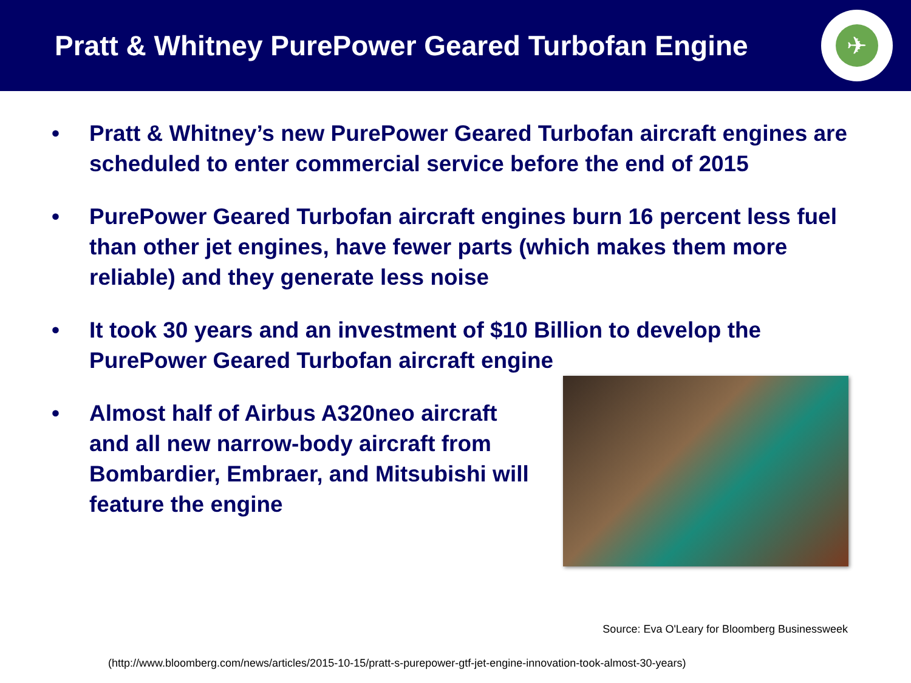Pratt & Whitney PurePower Geared Turbofan Engine
✈
• Pratt & Whitney’s new PurePower Geared Turbofan aircraft engines are scheduled to enter commercial service before the end of 2015
• PurePower Geared Turbofan aircraft engines burn 16 percent less fuel than other jet engines, have fewer parts (which makes them more reliable) and they generate less noise
• It took 30 years and an investment of $10 Billion to develop the PurePower Geared Turbofan aircraft engine
• Almost half of Airbus A320neo aircraft and all new narrow-body aircraft from Bombardier, Embraer, and Mitsubishi will feature the engine
Source: Eva O'Leary for Bloomberg Businessweek
(http://www.bloomberg.com/news/articles/2015-10-15/pratt-s-purepower-gtf-jet-engine-innovation-took-almost-30-years)